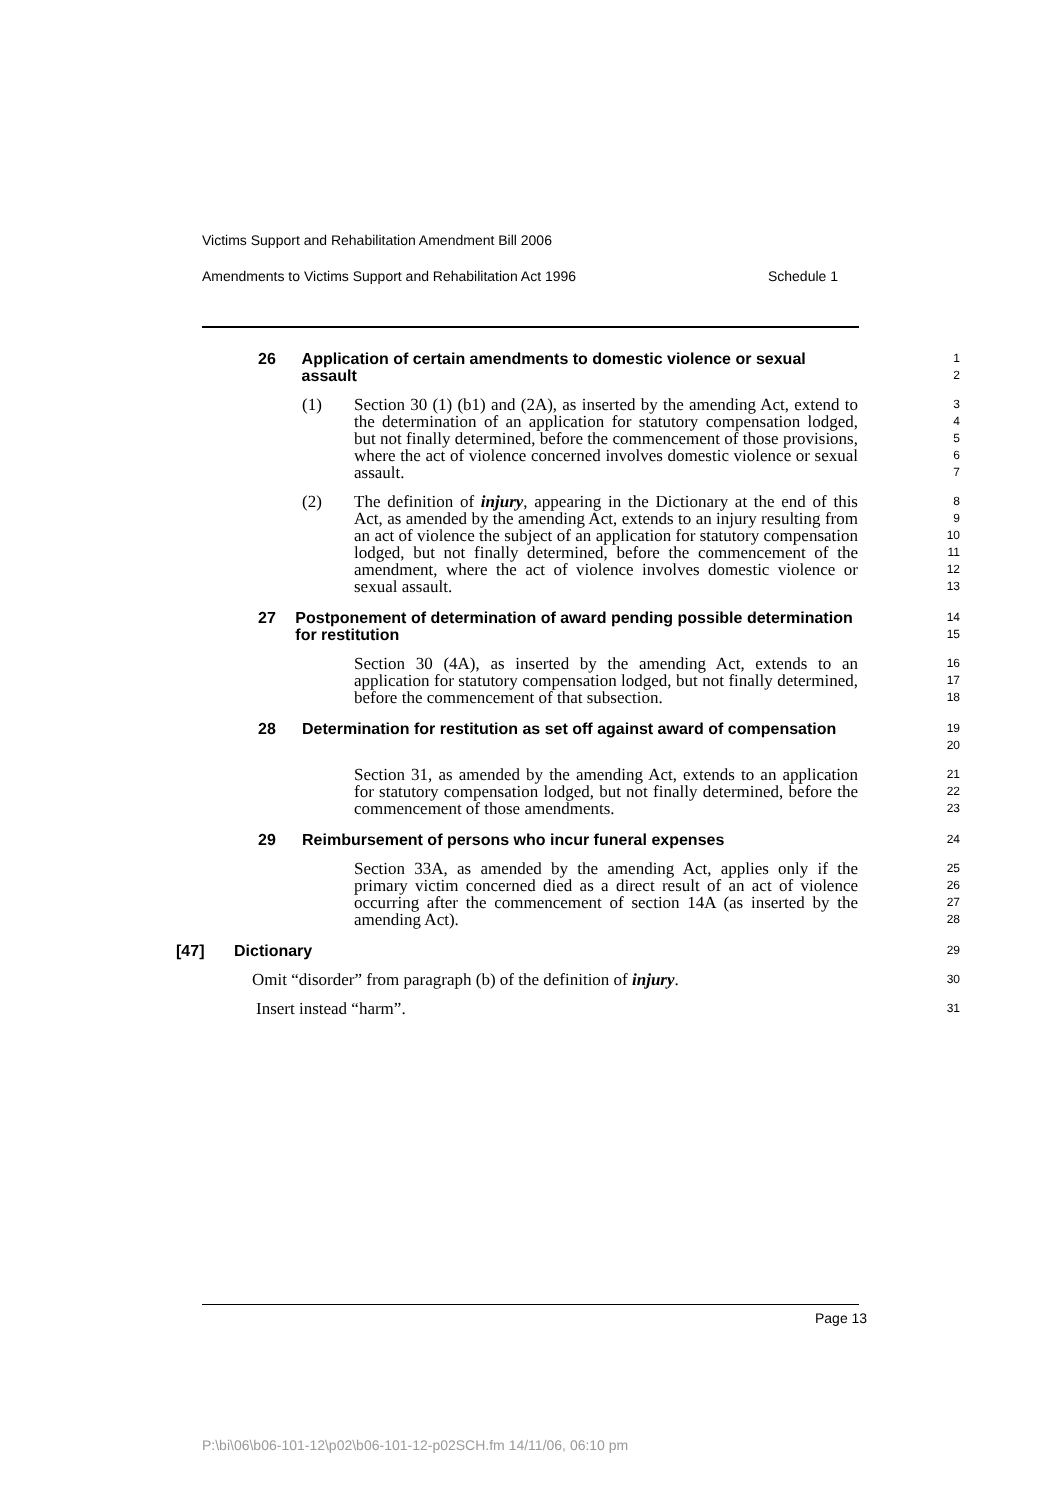Victims Support and Rehabilitation Amendment Bill 2006
Amendments to Victims Support and Rehabilitation Act 1996 Schedule 1
26 Application of certain amendments to domestic violence or sexual assault
1
2
(1) Section 30 (1) (b1) and (2A), as inserted by the amending Act, extend to the determination of an application for statutory compensation lodged, but not finally determined, before the commencement of those provisions, where the act of violence concerned involves domestic violence or sexual assault.
3
4
5
6
7
(2) The definition of injury, appearing in the Dictionary at the end of this Act, as amended by the amending Act, extends to an injury resulting from an act of violence the subject of an application for statutory compensation lodged, but not finally determined, before the commencement of the amendment, where the act of violence involves domestic violence or sexual assault.
8
9
10
11
12
13
27 Postponement of determination of award pending possible determination for restitution
14
15
Section 30 (4A), as inserted by the amending Act, extends to an application for statutory compensation lodged, but not finally determined, before the commencement of that subsection.
16
17
18
28 Determination for restitution as set off against award of compensation
19
20
Section 31, as amended by the amending Act, extends to an application for statutory compensation lodged, but not finally determined, before the commencement of those amendments.
21
22
23
29 Reimbursement of persons who incur funeral expenses
24
Section 33A, as amended by the amending Act, applies only if the primary victim concerned died as a direct result of an act of violence occurring after the commencement of section 14A (as inserted by the amending Act).
25
26
27
28
[47] Dictionary
29
Omit “disorder” from paragraph (b) of the definition of injury.
30
Insert instead “harm”.
31
Page 13
P:\bi\06\b06-101-12\p02\b06-101-12-p02SCH.fm 14/11/06, 06:10 pm